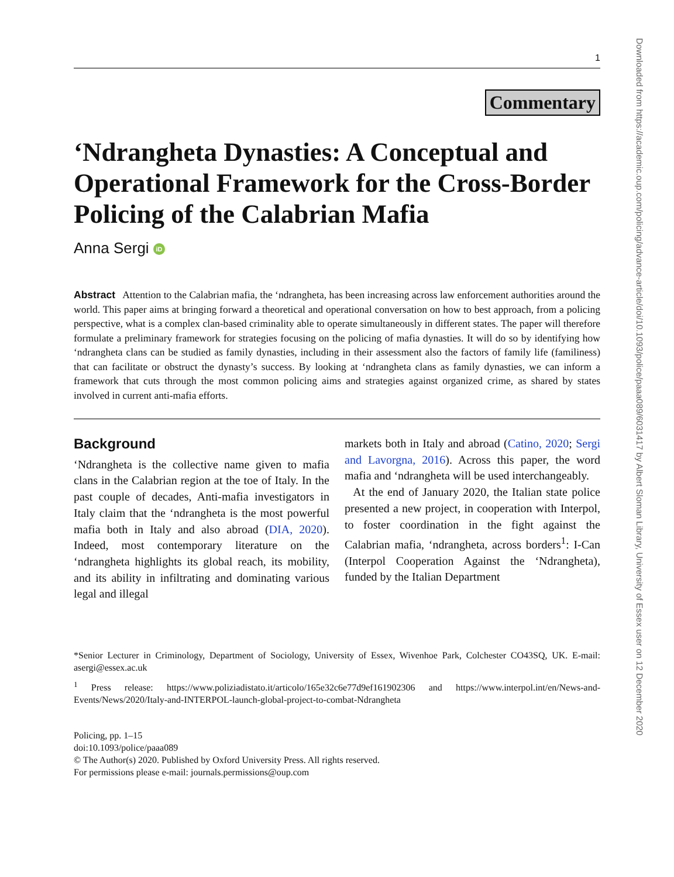1
Commentary
‘Ndrangheta Dynasties: A Conceptual and Operational Framework for the Cross-Border Policing of the Calabrian Mafia
Anna Sergi iD
Abstract Attention to the Calabrian mafia, the ‘ndrangheta, has been increasing across law enforcement authorities around the world. This paper aims at bringing forward a theoretical and operational conversation on how to best approach, from a policing perspective, what is a complex clan-based criminality able to operate simultaneously in different states. The paper will therefore formulate a preliminary framework for strategies focusing on the policing of mafia dynasties. It will do so by identifying how ‘ndrangheta clans can be studied as family dynasties, including in their assessment also the factors of family life (familiness) that can facilitate or obstruct the dynasty’s success. By looking at ‘ndrangheta clans as family dynasties, we can inform a framework that cuts through the most common policing aims and strategies against organized crime, as shared by states involved in current anti-mafia efforts.
Background
‘Ndrangheta is the collective name given to mafia clans in the Calabrian region at the toe of Italy. In the past couple of decades, Anti-mafia investigators in Italy claim that the ‘ndrangheta is the most powerful mafia both in Italy and also abroad (DIA, 2020). Indeed, most contemporary literature on the ‘ndrangheta highlights its global reach, its mobility, and its ability in infiltrating and dominating various legal and illegal
markets both in Italy and abroad (Catino, 2020; Sergi and Lavorgna, 2016). Across this paper, the word mafia and ‘ndrangheta will be used interchangeably.
At the end of January 2020, the Italian state police presented a new project, in cooperation with Interpol, to foster coordination in the fight against the Calabrian mafia, ‘ndrangheta, across borders<sup>1</sup>: I-Can (Interpol Cooperation Against the ‘Ndrangheta), funded by the Italian Department
*Senior Lecturer in Criminology, Department of Sociology, University of Essex, Wivenhoe Park, Colchester CO43SQ, UK. E-mail: asergi@essex.ac.uk
<sup>1</sup> Press release: https://www.poliziadistato.it/articolo/165e32c6e77d9ef161902306 and https://www.interpol.int/en/News-and-Events/News/2020/Italy-and-INTERPOL-launch-global-project-to-combat-Ndrangheta
Policing, pp. 1–15
doi:10.1093/police/paaa089
© The Author(s) 2020. Published by Oxford University Press. All rights reserved.
For permissions please e-mail: journals.permissions@oup.com
Downloaded from https://academic.oup.com/policing/advance-article/doi/10.1093/police/paaa089/6031417 by Albert Sloman Library, University of Essex user on 12 December 2020